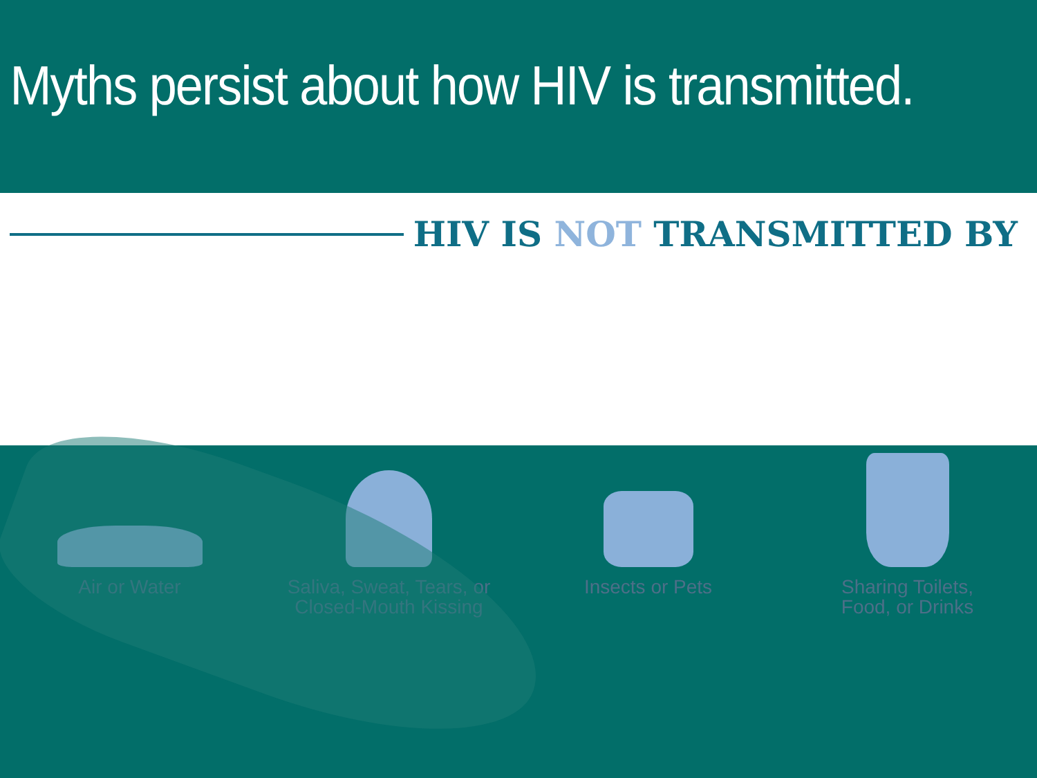Myths persist about how HIV is transmitted.
HIV IS NOT TRANSMITTED BY
Air or Water Saliva, Sweat, Tears, or
Closed-Mouth Kissing
Insects or Pets Sharing Toilets,
Food, or Drinks